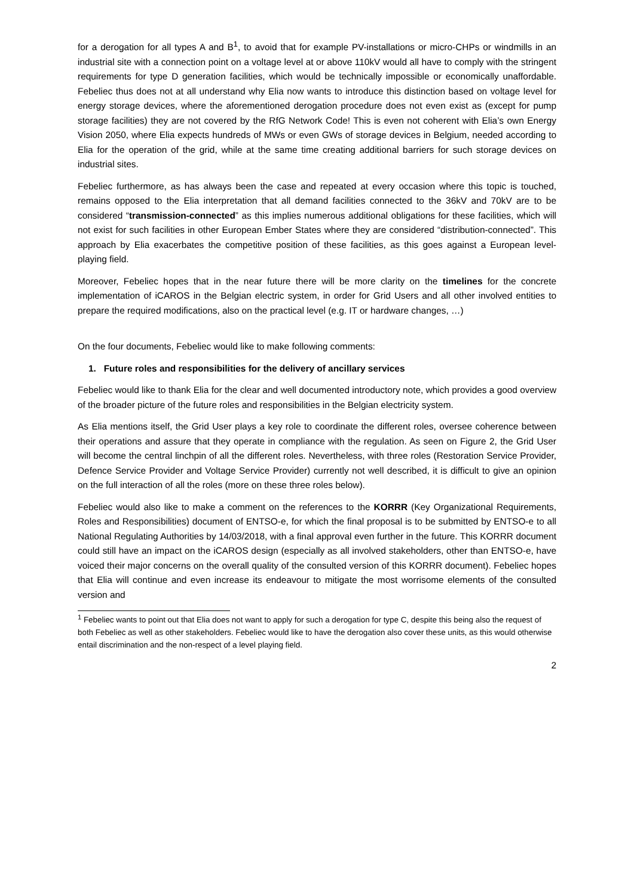for a derogation for all types A and B<sup>1</sup>, to avoid that for example PV-installations or micro-CHPs or windmills in an industrial site with a connection point on a voltage level at or above 110kV would all have to comply with the stringent requirements for type D generation facilities, which would be technically impossible or economically unaffordable. Febeliec thus does not at all understand why Elia now wants to introduce this distinction based on voltage level for energy storage devices, where the aforementioned derogation procedure does not even exist as (except for pump storage facilities) they are not covered by the RfG Network Code! This is even not coherent with Elia’s own Energy Vision 2050, where Elia expects hundreds of MWs or even GWs of storage devices in Belgium, needed according to Elia for the operation of the grid, while at the same time creating additional barriers for such storage devices on industrial sites.
Febeliec furthermore, as has always been the case and repeated at every occasion where this topic is touched, remains opposed to the Elia interpretation that all demand facilities connected to the 36kV and 70kV are to be considered “transmission-connected” as this implies numerous additional obligations for these facilities, which will not exist for such facilities in other European Ember States where they are considered “distribution-connected”. This approach by Elia exacerbates the competitive position of these facilities, as this goes against a European level-playing field.
Moreover, Febeliec hopes that in the near future there will be more clarity on the timelines for the concrete implementation of iCAROS in the Belgian electric system, in order for Grid Users and all other involved entities to prepare the required modifications, also on the practical level (e.g. IT or hardware changes, …)
On the four documents, Febeliec would like to make following comments:
1. Future roles and responsibilities for the delivery of ancillary services
Febeliec would like to thank Elia for the clear and well documented introductory note, which provides a good overview of the broader picture of the future roles and responsibilities in the Belgian electricity system.
As Elia mentions itself, the Grid User plays a key role to coordinate the different roles, oversee coherence between their operations and assure that they operate in compliance with the regulation. As seen on Figure 2, the Grid User will become the central linchpin of all the different roles. Nevertheless, with three roles (Restoration Service Provider, Defence Service Provider and Voltage Service Provider) currently not well described, it is difficult to give an opinion on the full interaction of all the roles (more on these three roles below).
Febeliec would also like to make a comment on the references to the KORRR (Key Organizational Requirements, Roles and Responsibilities) document of ENTSO-e, for which the final proposal is to be submitted by ENTSO-e to all National Regulating Authorities by 14/03/2018, with a final approval even further in the future. This KORRR document could still have an impact on the iCAROS design (especially as all involved stakeholders, other than ENTSO-e, have voiced their major concerns on the overall quality of the consulted version of this KORRR document). Febeliec hopes that Elia will continue and even increase its endeavour to mitigate the most worrisome elements of the consulted version and
<sup>1</sup> Febeliec wants to point out that Elia does not want to apply for such a derogation for type C, despite this being also the request of both Febeliec as well as other stakeholders. Febeliec would like to have the derogation also cover these units, as this would otherwise entail discrimination and the non-respect of a level playing field.
2